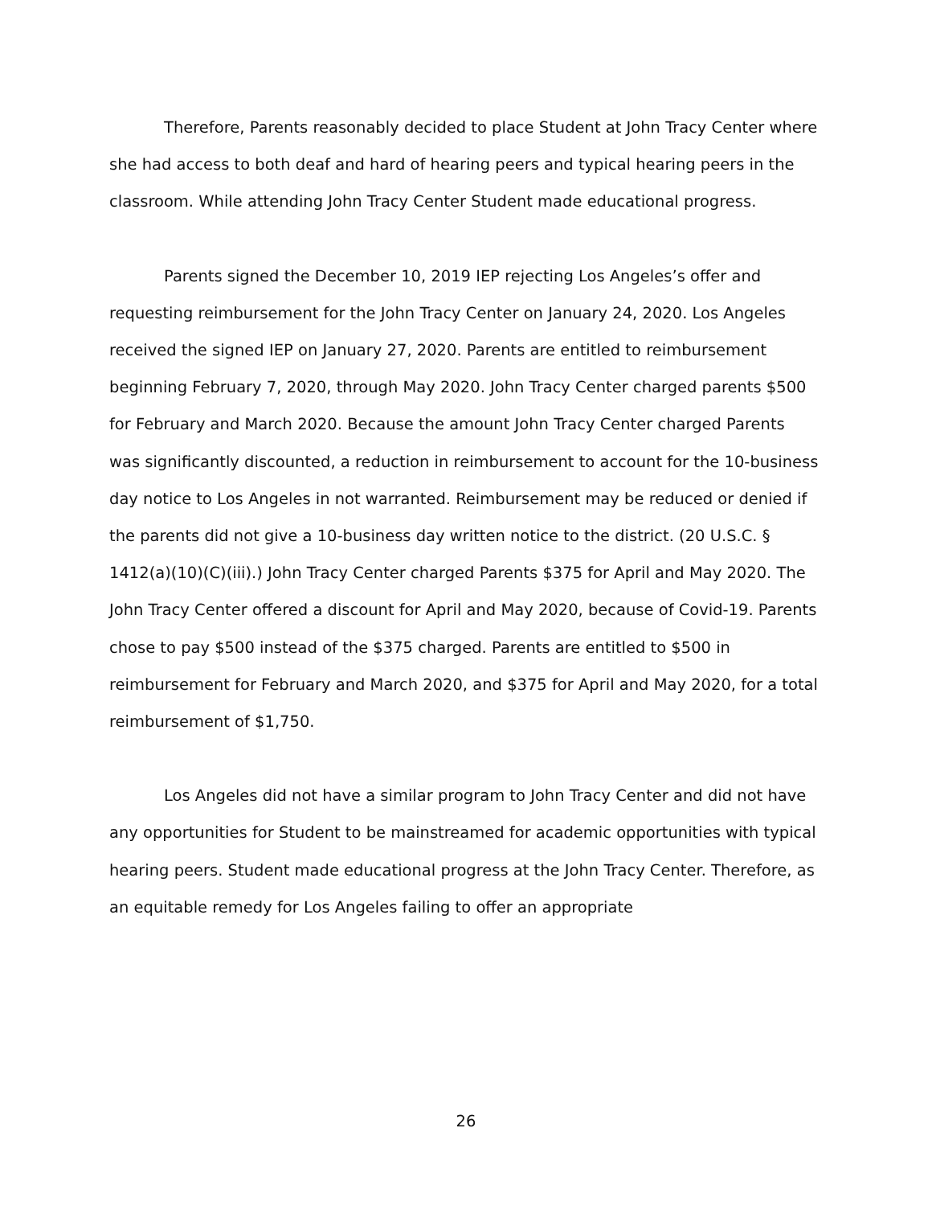Therefore, Parents reasonably decided to place Student at John Tracy Center where she had access to both deaf and hard of hearing peers and typical hearing peers in the classroom. While attending John Tracy Center Student made educational progress.
Parents signed the December 10, 2019 IEP rejecting Los Angeles’s offer and requesting reimbursement for the John Tracy Center on January 24, 2020. Los Angeles received the signed IEP on January 27, 2020. Parents are entitled to reimbursement beginning February 7, 2020, through May 2020. John Tracy Center charged parents $500 for February and March 2020. Because the amount John Tracy Center charged Parents was significantly discounted, a reduction in reimbursement to account for the 10-business day notice to Los Angeles in not warranted. Reimbursement may be reduced or denied if the parents did not give a 10-business day written notice to the district. (20 U.S.C. § 1412(a)(10)(C)(iii).) John Tracy Center charged Parents $375 for April and May 2020. The John Tracy Center offered a discount for April and May 2020, because of Covid-19. Parents chose to pay $500 instead of the $375 charged. Parents are entitled to $500 in reimbursement for February and March 2020, and $375 for April and May 2020, for a total reimbursement of $1,750.
Los Angeles did not have a similar program to John Tracy Center and did not have any opportunities for Student to be mainstreamed for academic opportunities with typical hearing peers. Student made educational progress at the John Tracy Center. Therefore, as an equitable remedy for Los Angeles failing to offer an appropriate
26